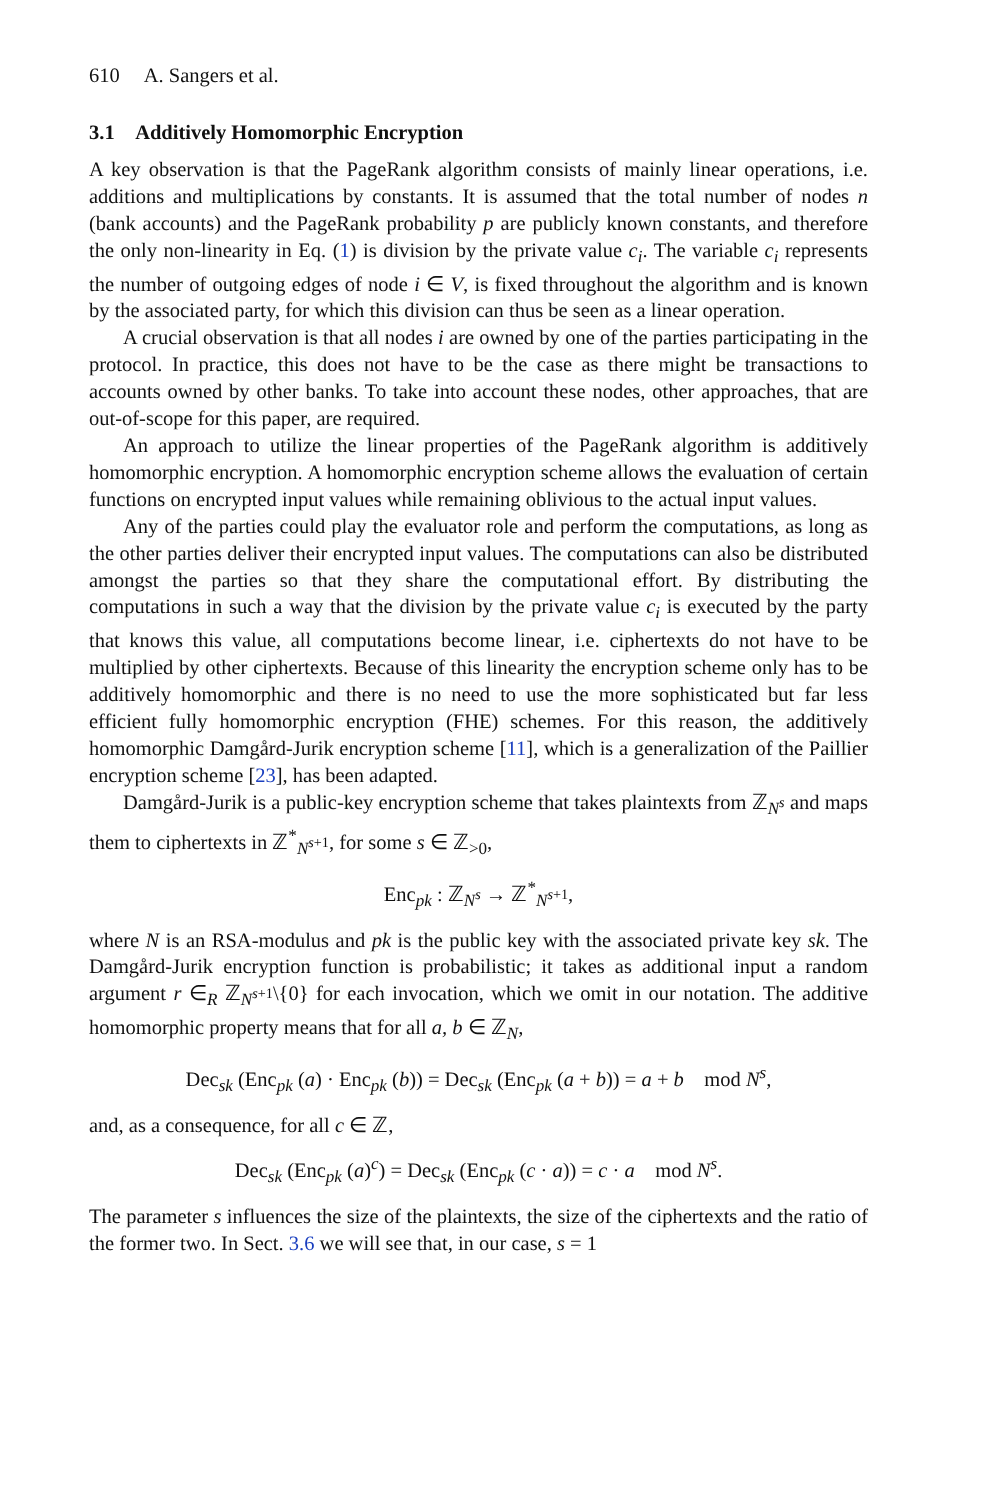610 A. Sangers et al.
3.1 Additively Homomorphic Encryption
A key observation is that the PageRank algorithm consists of mainly linear operations, i.e. additions and multiplications by constants. It is assumed that the total number of nodes n (bank accounts) and the PageRank probability p are publicly known constants, and therefore the only non-linearity in Eq. (1) is division by the private value c<sub>i</sub>. The variable c<sub>i</sub> represents the number of outgoing edges of node i ∈ V, is fixed throughout the algorithm and is known by the associated party, for which this division can thus be seen as a linear operation.
A crucial observation is that all nodes i are owned by one of the parties participating in the protocol. In practice, this does not have to be the case as there might be transactions to accounts owned by other banks. To take into account these nodes, other approaches, that are out-of-scope for this paper, are required.
An approach to utilize the linear properties of the PageRank algorithm is additively homomorphic encryption. A homomorphic encryption scheme allows the evaluation of certain functions on encrypted input values while remaining oblivious to the actual input values.
Any of the parties could play the evaluator role and perform the computations, as long as the other parties deliver their encrypted input values. The computations can also be distributed amongst the parties so that they share the computational effort. By distributing the computations in such a way that the division by the private value c<sub>i</sub> is executed by the party that knows this value, all computations become linear, i.e. ciphertexts do not have to be multiplied by other ciphertexts. Because of this linearity the encryption scheme only has to be additively homomorphic and there is no need to use the more sophisticated but far less efficient fully homomorphic encryption (FHE) schemes. For this reason, the additively homomorphic Damgård-Jurik encryption scheme [11], which is a generalization of the Paillier encryption scheme [23], has been adapted.
Damgård-Jurik is a public-key encryption scheme that takes plaintexts from ℤ<sub>N<sup>s</sup></sub> and maps them to ciphertexts in ℤ<sup>*</sup><sub>N<sup>s+1</sup></sub>, for some s ∈ ℤ<sub>>0</sub>,
Enc<sub>pk</sub> : ℤ<sub>N<sup>s</sup></sub> → ℤ<sup>*</sup><sub>N<sup>s+1</sup></sub>,
where N is an RSA-modulus and pk is the public key with the associated private key sk. The Damgård-Jurik encryption function is probabilistic; it takes as additional input a random argument r ∈<sub>R</sub> ℤ<sub>N<sup>s+1</sup></sub>\{0} for each invocation, which we omit in our notation. The additive homomorphic property means that for all a, b ∈ ℤ<sub>N</sub>,
Dec<sub>sk</sub> (Enc<sub>pk</sub> (a) · Enc<sub>pk</sub> (b)) = Dec<sub>sk</sub> (Enc<sub>pk</sub> (a + b)) = a + b mod N<sup>s</sup>,
and, as a consequence, for all c ∈ ℤ,
Dec<sub>sk</sub> (Enc<sub>pk</sub> (a)<sup>c</sup>) = Dec<sub>sk</sub> (Enc<sub>pk</sub> (c · a)) = c · a mod N<sup>s</sup>.
The parameter s influences the size of the plaintexts, the size of the ciphertexts and the ratio of the former two. In Sect. 3.6 we will see that, in our case, s = 1